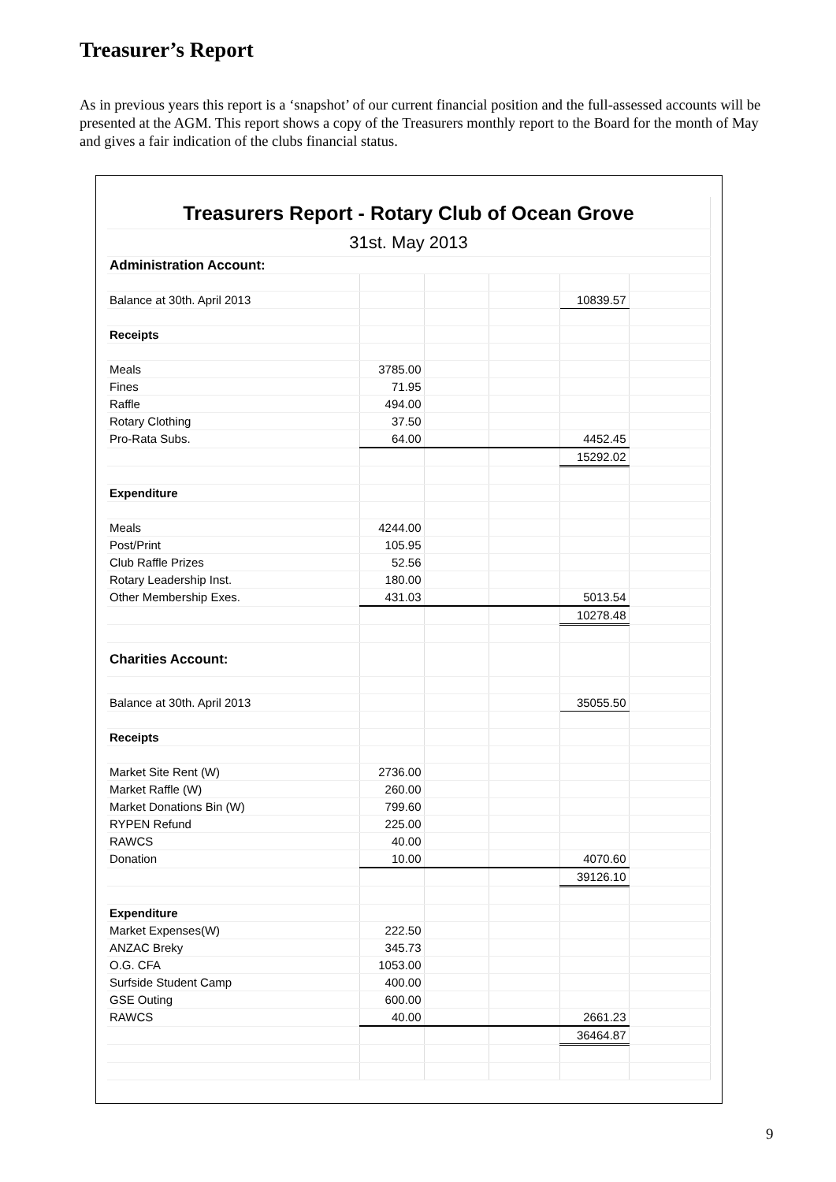Treasurer’s Report
As in previous years this report is a ‘snapshot’ of our current financial position and the full-assessed accounts will be presented at the AGM. This report shows a copy of the Treasurers monthly report to the Board for the month of May and gives a fair indication of the clubs financial status.
| Treasurers Report - Rotary Club of Ocean Grove | | | | | |
| 31st. May 2013 | | | | | |
| Administration Account: | | | | | |
| Balance at 30th. April 2013 | | | | 10839.57 | |
| Receipts | | | | | |
| Meals | 3785.00 | | | | |
| Fines | 71.95 | | | | |
| Raffle | 494.00 | | | | |
| Rotary Clothing | 37.50 | | | | |
| Pro-Rata Subs. | 64.00 | | | 4452.45 | |
| | | | | 15292.02 | |
| Expenditure | | | | | |
| Meals | 4244.00 | | | | |
| Post/Print | 105.95 | | | | |
| Club Raffle Prizes | 52.56 | | | | |
| Rotary Leadership Inst. | 180.00 | | | | |
| Other Membership Exes. | 431.03 | | | 5013.54 | |
| | | | | 10278.48 | |
| Charities Account: | | | | | |
| Balance at 30th. April 2013 | | | | 35055.50 | |
| Receipts | | | | | |
| Market Site Rent (W) | 2736.00 | | | | |
| Market Raffle (W) | 260.00 | | | | |
| Market Donations Bin (W) | 799.60 | | | | |
| RYPEN Refund | 225.00 | | | | |
| RAWCS | 40.00 | | | | |
| Donation | 10.00 | | | 4070.60 | |
| | | | | 39126.10 | |
| Expenditure | | | | | |
| Market Expenses(W) | 222.50 | | | | |
| ANZAC Breky | 345.73 | | | | |
| O.G. CFA | 1053.00 | | | | |
| Surfside Student Camp | 400.00 | | | | |
| GSE Outing | 600.00 | | | | |
| RAWCS | 40.00 | | | 2661.23 | |
| | | | | 36464.87 | |
9